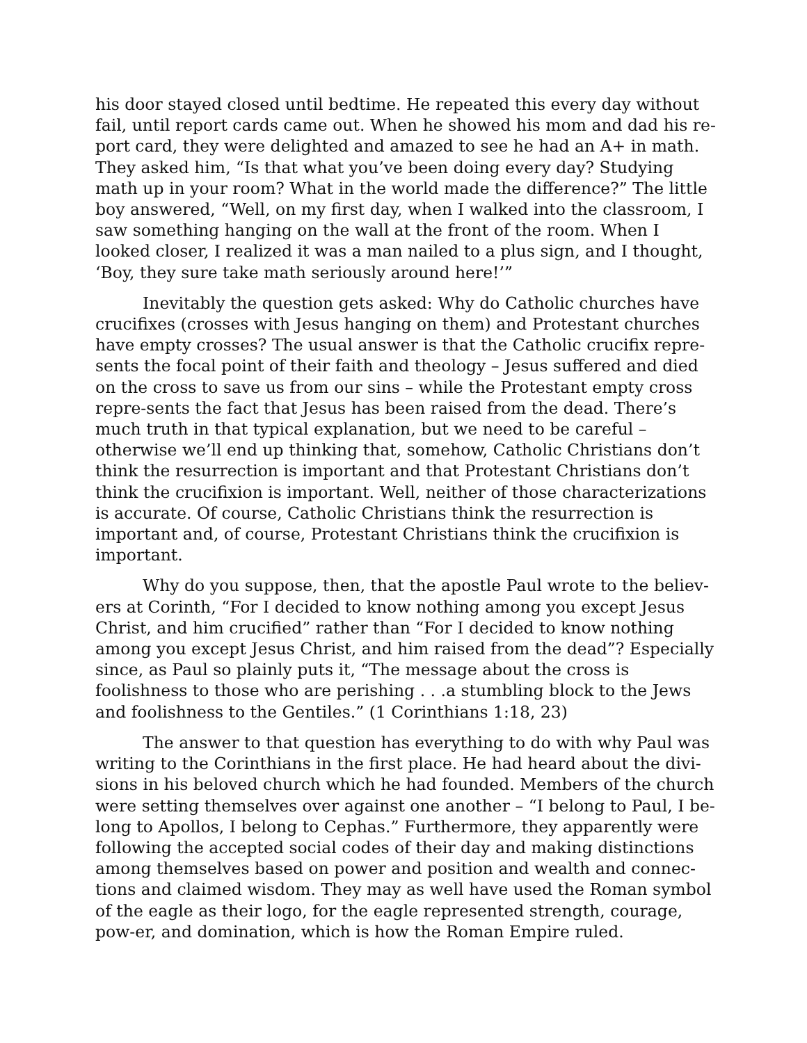his door stayed closed until bedtime. He repeated this every day without fail, until report cards came out. When he showed his mom and dad his re-port card, they were delighted and amazed to see he had an A+ in math. They asked him, “Is that what you’ve been doing every day? Studying math up in your room? What in the world made the difference?” The little boy answered, “Well, on my first day, when I walked into the classroom, I saw something hanging on the wall at the front of the room. When I looked closer, I realized it was a man nailed to a plus sign, and I thought, ‘Boy, they sure take math seriously around here!’”
Inevitably the question gets asked: Why do Catholic churches have crucifixes (crosses with Jesus hanging on them) and Protestant churches have empty crosses? The usual answer is that the Catholic crucifix repre-sents the focal point of their faith and theology – Jesus suffered and died on the cross to save us from our sins – while the Protestant empty cross repre-sents the fact that Jesus has been raised from the dead. There’s much truth in that typical explanation, but we need to be careful – otherwise we’ll end up thinking that, somehow, Catholic Christians don’t think the resurrection is important and that Protestant Christians don’t think the crucifixion is important. Well, neither of those characterizations is accurate. Of course, Catholic Christians think the resurrection is important and, of course, Protestant Christians think the crucifixion is important.
Why do you suppose, then, that the apostle Paul wrote to the believ-ers at Corinth, “For I decided to know nothing among you except Jesus Christ, and him crucified” rather than “For I decided to know nothing among you except Jesus Christ, and him raised from the dead”? Especially since, as Paul so plainly puts it, “The message about the cross is foolishness to those who are perishing . . .a stumbling block to the Jews and foolishness to the Gentiles.” (1 Corinthians 1:18, 23)
The answer to that question has everything to do with why Paul was writing to the Corinthians in the first place. He had heard about the divi-sions in his beloved church which he had founded. Members of the church were setting themselves over against one another – “I belong to Paul, I be-long to Apollos, I belong to Cephas.” Furthermore, they apparently were following the accepted social codes of their day and making distinctions among themselves based on power and position and wealth and connec-tions and claimed wisdom. They may as well have used the Roman symbol of the eagle as their logo, for the eagle represented strength, courage, pow-er, and domination, which is how the Roman Empire ruled.